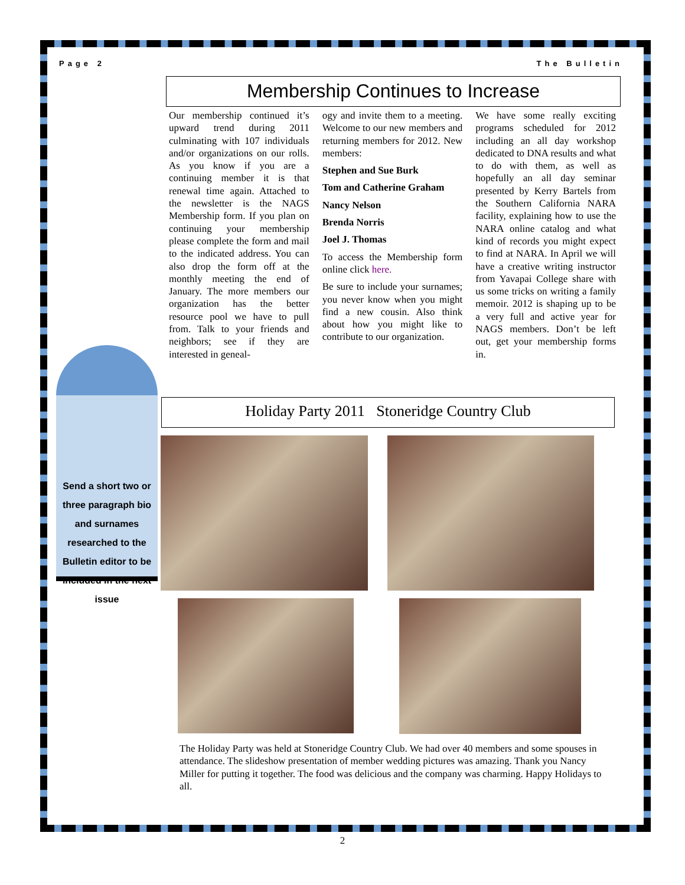Page 2 The Bulletin
Membership Continues to Increase
Our membership continued it’s upward trend during 2011 culminating with 107 individuals and/or organizations on our rolls. As you know if you are a continuing member it is that renewal time again. Attached to the newsletter is the NAGS Membership form. If you plan on continuing your membership please complete the form and mail to the indicated address. You can also drop the form off at the monthly meeting the end of January. The more members our organization has the better resource pool we have to pull from. Talk to your friends and neighbors; see if they are interested in geneal-
ogy and invite them to a meeting. Welcome to our new members and returning members for 2012. New members:
Stephen and Sue Burk
Tom and Catherine Graham
Nancy Nelson
Brenda Norris
Joel J. Thomas
To access the Membership form online click here.
Be sure to include your surnames; you never know when you might find a new cousin. Also think about how you might like to contribute to our organization.
We have some really exciting programs scheduled for 2012 including an all day workshop dedicated to DNA results and what to do with them, as well as hopefully an all day seminar presented by Kerry Bartels from the Southern California NARA facility, explaining how to use the NARA online catalog and what kind of records you might expect to find at NARA. In April we will have a creative writing instructor from Yavapai College share with us some tricks on writing a family memoir. 2012 is shaping up to be a very full and active year for NAGS members. Don’t be left out, get your membership forms in.
Send a short two or three paragraph bio and surnames researched to the Bulletin editor to be included in the next issue
Holiday Party 2011 Stoneridge Country Club
The Holiday Party was held at Stoneridge Country Club. We had over 40 members and some spouses in attendance. The slideshow presentation of member wedding pictures was amazing. Thank you Nancy Miller for putting it together. The food was delicious and the company was charming. Happy Holidays to all.
2